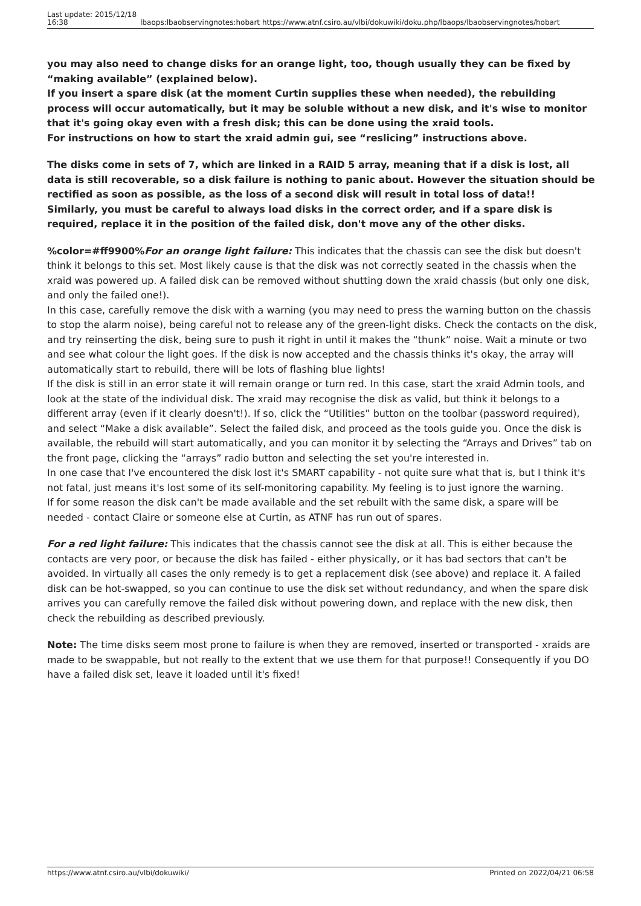Last update: 2015/12/18
16:38
lbaops:lbaobservingnotes:hobart https://www.atnf.csiro.au/vlbi/dokuwiki/doku.php/lbaops/lbaobservingnotes/hobart
you may also need to change disks for an orange light, too, though usually they can be fixed by “making available” (explained below).
If you insert a spare disk (at the moment Curtin supplies these when needed), the rebuilding process will occur automatically, but it may be soluble without a new disk, and it's wise to monitor that it's going okay even with a fresh disk; this can be done using the xraid tools.
For instructions on how to start the xraid admin gui, see “reslicing” instructions above.
The disks come in sets of 7, which are linked in a RAID 5 array, meaning that if a disk is lost, all data is still recoverable, so a disk failure is nothing to panic about. However the situation should be rectified as soon as possible, as the loss of a second disk will result in total loss of data!!
Similarly, you must be careful to always load disks in the correct order, and if a spare disk is required, replace it in the position of the failed disk, don't move any of the other disks.
%color=#ff9900%For an orange light failure: This indicates that the chassis can see the disk but doesn't think it belongs to this set. Most likely cause is that the disk was not correctly seated in the chassis when the xraid was powered up. A failed disk can be removed without shutting down the xraid chassis (but only one disk, and only the failed one!).
In this case, carefully remove the disk with a warning (you may need to press the warning button on the chassis to stop the alarm noise), being careful not to release any of the green-light disks. Check the contacts on the disk, and try reinserting the disk, being sure to push it right in until it makes the “thunk” noise. Wait a minute or two and see what colour the light goes. If the disk is now accepted and the chassis thinks it's okay, the array will automatically start to rebuild, there will be lots of flashing blue lights!
If the disk is still in an error state it will remain orange or turn red. In this case, start the xraid Admin tools, and look at the state of the individual disk. The xraid may recognise the disk as valid, but think it belongs to a different array (even if it clearly doesn't!). If so, click the “Utilities” button on the toolbar (password required), and select “Make a disk available”. Select the failed disk, and proceed as the tools guide you. Once the disk is available, the rebuild will start automatically, and you can monitor it by selecting the “Arrays and Drives” tab on the front page, clicking the “arrays” radio button and selecting the set you're interested in.
In one case that I've encountered the disk lost it's SMART capability - not quite sure what that is, but I think it's not fatal, just means it's lost some of its self-monitoring capability. My feeling is to just ignore the warning.
If for some reason the disk can't be made available and the set rebuilt with the same disk, a spare will be needed - contact Claire or someone else at Curtin, as ATNF has run out of spares.
For a red light failure: This indicates that the chassis cannot see the disk at all. This is either because the contacts are very poor, or because the disk has failed - either physically, or it has bad sectors that can't be avoided. In virtually all cases the only remedy is to get a replacement disk (see above) and replace it. A failed disk can be hot-swapped, so you can continue to use the disk set without redundancy, and when the spare disk arrives you can carefully remove the failed disk without powering down, and replace with the new disk, then check the rebuilding as described previously.
Note: The time disks seem most prone to failure is when they are removed, inserted or transported - xraids are made to be swappable, but not really to the extent that we use them for that purpose!! Consequently if you DO have a failed disk set, leave it loaded until it's fixed!
https://www.atnf.csiro.au/vlbi/dokuwiki/ Printed on 2022/04/21 06:58